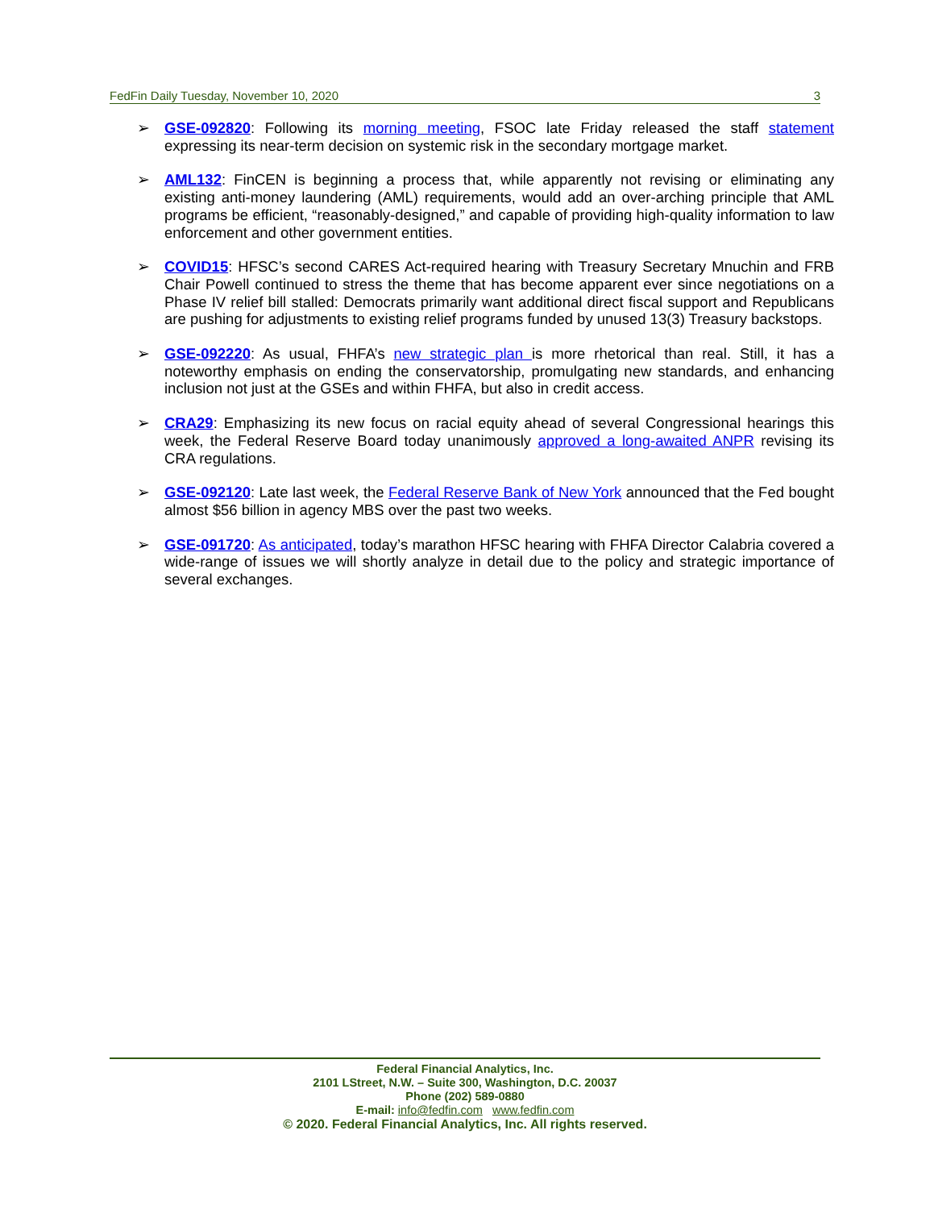FedFin Daily Tuesday, November 10, 2020 3
➢ GSE-092820: Following its morning meeting, FSOC late Friday released the staff statement expressing its near-term decision on systemic risk in the secondary mortgage market.
➢ AML132: FinCEN is beginning a process that, while apparently not revising or eliminating any existing anti-money laundering (AML) requirements, would add an over-arching principle that AML programs be efficient, “reasonably-designed,” and capable of providing high-quality information to law enforcement and other government entities.
➢ COVID15: HFSC’s second CARES Act-required hearing with Treasury Secretary Mnuchin and FRB Chair Powell continued to stress the theme that has become apparent ever since negotiations on a Phase IV relief bill stalled: Democrats primarily want additional direct fiscal support and Republicans are pushing for adjustments to existing relief programs funded by unused 13(3) Treasury backstops.
➢ GSE-092220: As usual, FHFA’s new strategic plan is more rhetorical than real. Still, it has a noteworthy emphasis on ending the conservatorship, promulgating new standards, and enhancing inclusion not just at the GSEs and within FHFA, but also in credit access.
➢ CRA29: Emphasizing its new focus on racial equity ahead of several Congressional hearings this week, the Federal Reserve Board today unanimously approved a long-awaited ANPR revising its CRA regulations.
➢ GSE-092120: Late last week, the Federal Reserve Bank of New York announced that the Fed bought almost $56 billion in agency MBS over the past two weeks.
➢ GSE-091720: As anticipated, today’s marathon HFSC hearing with FHFA Director Calabria covered a wide-range of issues we will shortly analyze in detail due to the policy and strategic importance of several exchanges.
Federal Financial Analytics, Inc.
2101 LStreet, N.W. – Suite 300, Washington, D.C. 20037
Phone (202) 589-0880
E-mail: info@fedfin.com www.fedfin.com
© 2020. Federal Financial Analytics, Inc. All rights reserved.